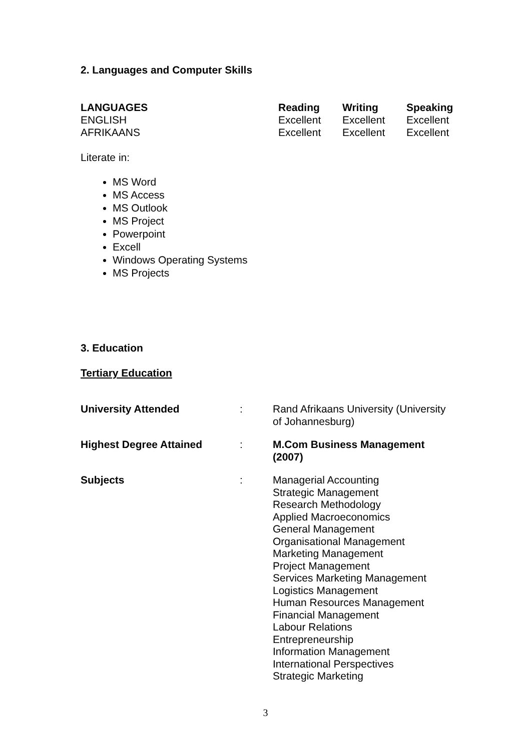2. Languages and Computer Skills
| LANGUAGES | Reading | Writing | Speaking |
| --- | --- | --- | --- |
| ENGLISH | Excellent | Excellent | Excellent |
| AFRIKAANS | Excellent | Excellent | Excellent |
Literate in:
MS Word
MS Access
MS Outlook
MS Project
Powerpoint
Excell
Windows Operating Systems
MS Projects
3. Education
Tertiary Education
| University Attended | : | Rand Afrikaans University (University of Johannesburg) |
| Highest Degree Attained | : | M.Com Business Management (2007) |
| Subjects | : | Managerial Accounting Strategic Management Research Methodology Applied Macroeconomics General Management Organisational Management Marketing Management Project Management Services Marketing Management Logistics Management Human Resources Management Financial Management Labour Relations Entrepreneurship Information Management International Perspectives Strategic Marketing |
3